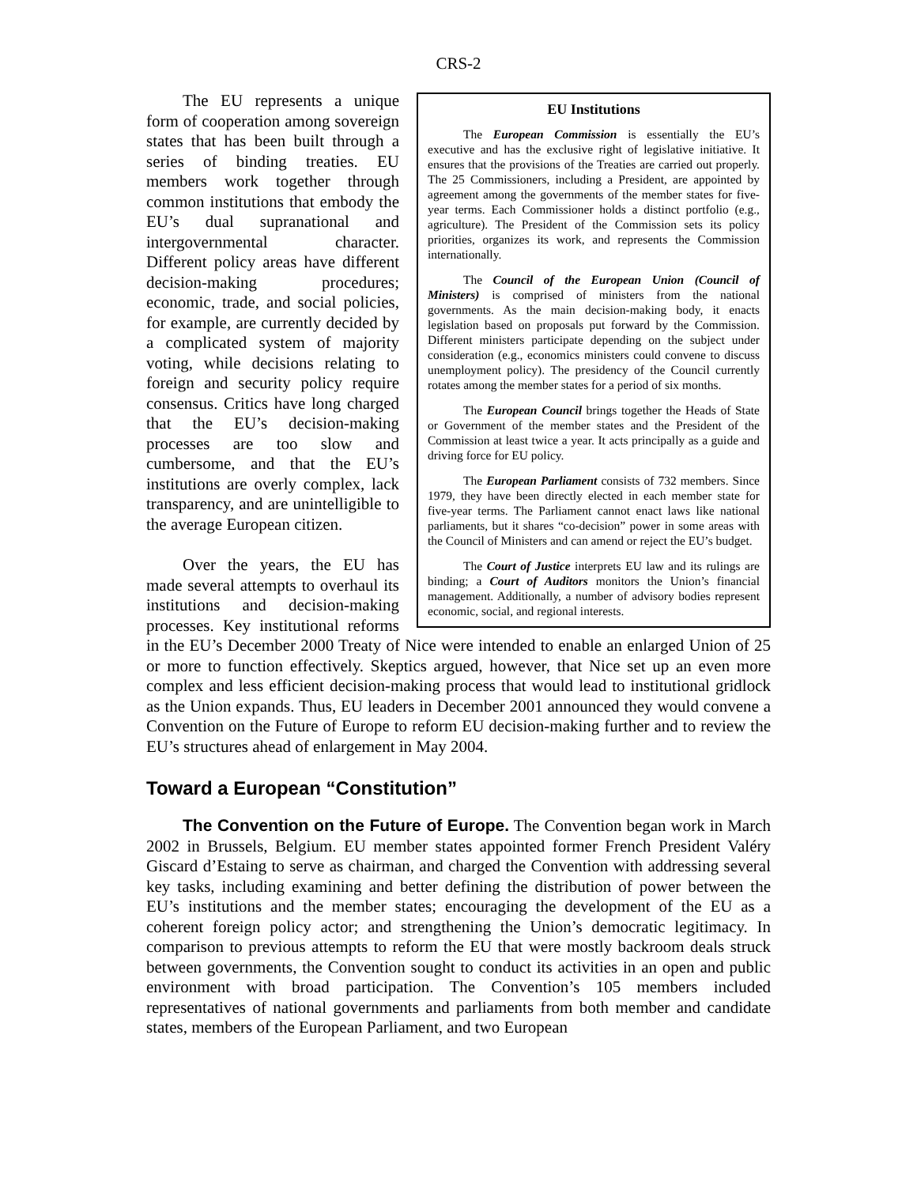CRS-2
EU Institutions
The European Commission is essentially the EU’s executive and has the exclusive right of legislative initiative. It ensures that the provisions of the Treaties are carried out properly. The 25 Commissioners, including a President, are appointed by agreement among the governments of the member states for five-year terms. Each Commissioner holds a distinct portfolio (e.g., agriculture). The President of the Commission sets its policy priorities, organizes its work, and represents the Commission internationally.
The Council of the European Union (Council of Ministers) is comprised of ministers from the national governments. As the main decision-making body, it enacts legislation based on proposals put forward by the Commission. Different ministers participate depending on the subject under consideration (e.g., economics ministers could convene to discuss unemployment policy). The presidency of the Council currently rotates among the member states for a period of six months.
The European Council brings together the Heads of State or Government of the member states and the President of the Commission at least twice a year. It acts principally as a guide and driving force for EU policy.
The European Parliament consists of 732 members. Since 1979, they have been directly elected in each member state for five-year terms. The Parliament cannot enact laws like national parliaments, but it shares “co-decision” power in some areas with the Council of Ministers and can amend or reject the EU’s budget.
The Court of Justice interprets EU law and its rulings are binding; a Court of Auditors monitors the Union’s financial management. Additionally, a number of advisory bodies represent economic, social, and regional interests.
The EU represents a unique form of cooperation among sovereign states that has been built through a series of binding treaties. EU members work together through common institutions that embody the EU’s dual supranational and intergovernmental character. Different policy areas have different decision-making procedures; economic, trade, and social policies, for example, are currently decided by a complicated system of majority voting, while decisions relating to foreign and security policy require consensus. Critics have long charged that the EU’s decision-making processes are too slow and cumbersome, and that the EU’s institutions are overly complex, lack transparency, and are unintelligible to the average European citizen.
Over the years, the EU has made several attempts to overhaul its institutions and decision-making processes. Key institutional reforms in the EU’s December 2000 Treaty of Nice were intended to enable an enlarged Union of 25 or more to function effectively. Skeptics argued, however, that Nice set up an even more complex and less efficient decision-making process that would lead to institutional gridlock as the Union expands. Thus, EU leaders in December 2001 announced they would convene a Convention on the Future of Europe to reform EU decision-making further and to review the EU’s structures ahead of enlargement in May 2004.
Toward a European “Constitution”
The Convention on the Future of Europe. The Convention began work in March 2002 in Brussels, Belgium. EU member states appointed former French President Valéry Giscard d’Estaing to serve as chairman, and charged the Convention with addressing several key tasks, including examining and better defining the distribution of power between the EU’s institutions and the member states; encouraging the development of the EU as a coherent foreign policy actor; and strengthening the Union’s democratic legitimacy. In comparison to previous attempts to reform the EU that were mostly backroom deals struck between governments, the Convention sought to conduct its activities in an open and public environment with broad participation. The Convention’s 105 members included representatives of national governments and parliaments from both member and candidate states, members of the European Parliament, and two European